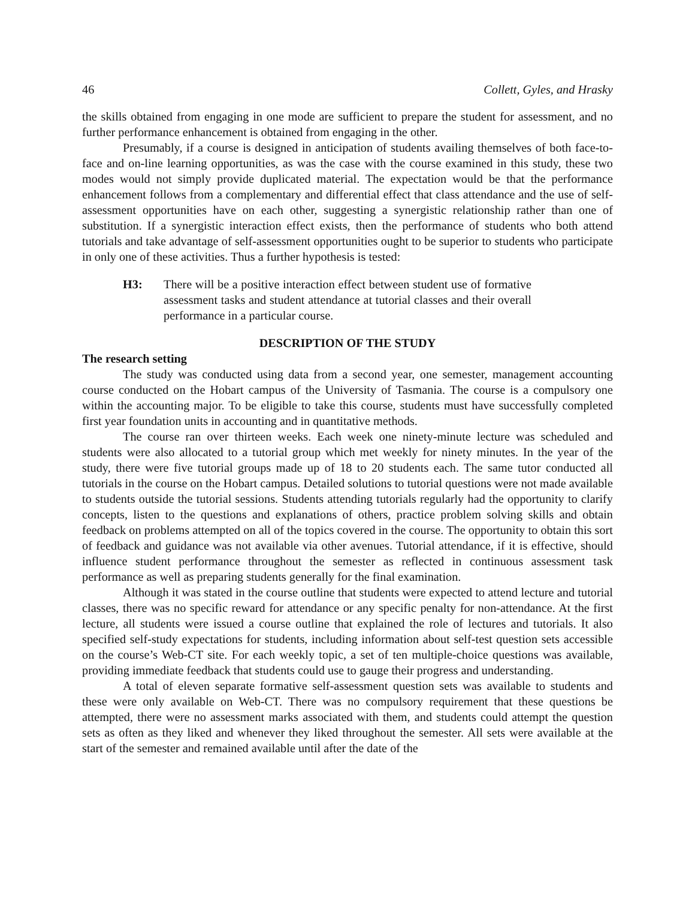46 Collett, Gyles, and Hrasky
the skills obtained from engaging in one mode are sufficient to prepare the student for assessment, and no further performance enhancement is obtained from engaging in the other.
Presumably, if a course is designed in anticipation of students availing themselves of both face-to-face and on-line learning opportunities, as was the case with the course examined in this study, these two modes would not simply provide duplicated material. The expectation would be that the performance enhancement follows from a complementary and differential effect that class attendance and the use of self-assessment opportunities have on each other, suggesting a synergistic relationship rather than one of substitution. If a synergistic interaction effect exists, then the performance of students who both attend tutorials and take advantage of self-assessment opportunities ought to be superior to students who participate in only one of these activities. Thus a further hypothesis is tested:
H3: There will be a positive interaction effect between student use of formative assessment tasks and student attendance at tutorial classes and their overall performance in a particular course.
DESCRIPTION OF THE STUDY
The research setting
The study was conducted using data from a second year, one semester, management accounting course conducted on the Hobart campus of the University of Tasmania. The course is a compulsory one within the accounting major. To be eligible to take this course, students must have successfully completed first year foundation units in accounting and in quantitative methods.
The course ran over thirteen weeks. Each week one ninety-minute lecture was scheduled and students were also allocated to a tutorial group which met weekly for ninety minutes. In the year of the study, there were five tutorial groups made up of 18 to 20 students each. The same tutor conducted all tutorials in the course on the Hobart campus. Detailed solutions to tutorial questions were not made available to students outside the tutorial sessions. Students attending tutorials regularly had the opportunity to clarify concepts, listen to the questions and explanations of others, practice problem solving skills and obtain feedback on problems attempted on all of the topics covered in the course. The opportunity to obtain this sort of feedback and guidance was not available via other avenues. Tutorial attendance, if it is effective, should influence student performance throughout the semester as reflected in continuous assessment task performance as well as preparing students generally for the final examination.
Although it was stated in the course outline that students were expected to attend lecture and tutorial classes, there was no specific reward for attendance or any specific penalty for non-attendance. At the first lecture, all students were issued a course outline that explained the role of lectures and tutorials. It also specified self-study expectations for students, including information about self-test question sets accessible on the course’s Web-CT site. For each weekly topic, a set of ten multiple-choice questions was available, providing immediate feedback that students could use to gauge their progress and understanding.
A total of eleven separate formative self-assessment question sets was available to students and these were only available on Web-CT. There was no compulsory requirement that these questions be attempted, there were no assessment marks associated with them, and students could attempt the question sets as often as they liked and whenever they liked throughout the semester. All sets were available at the start of the semester and remained available until after the date of the